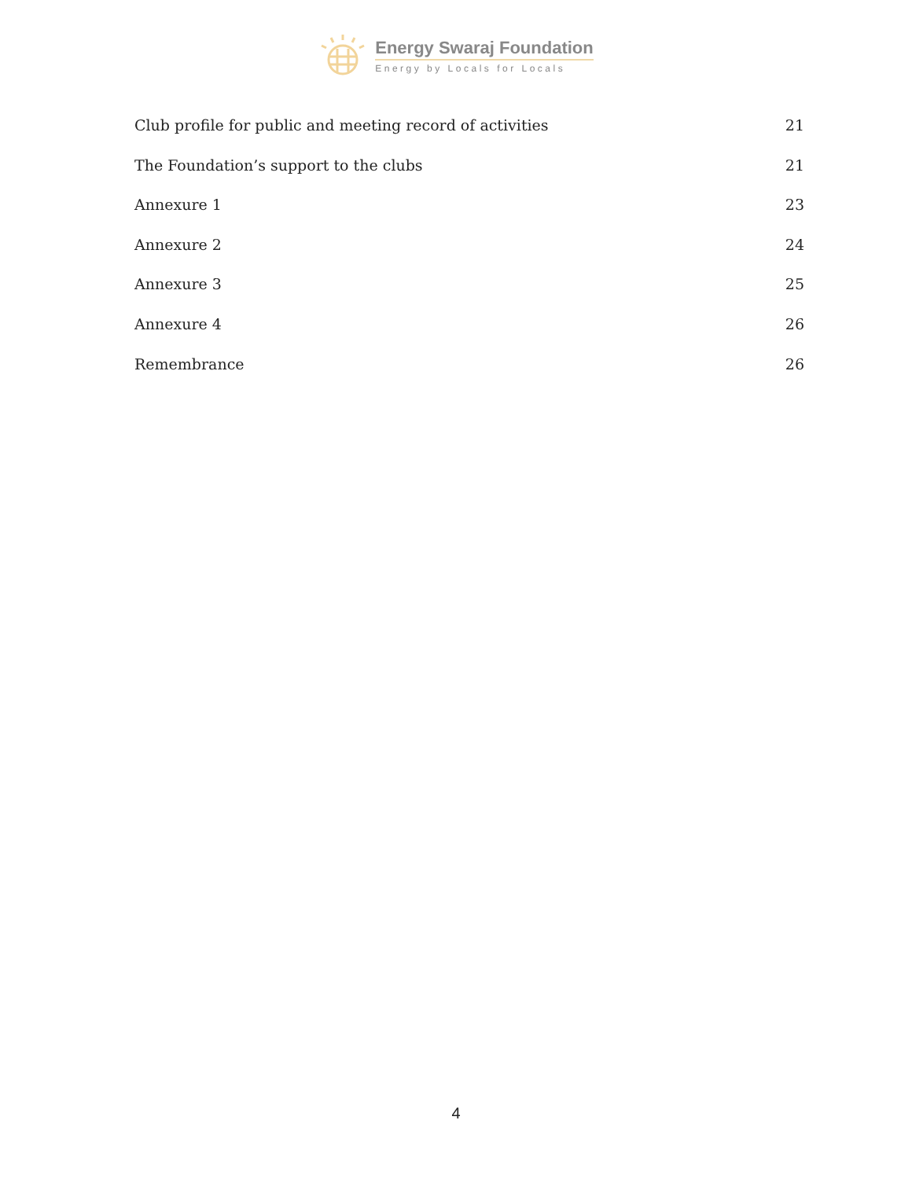Energy Swaraj Foundation
Energy by Locals for Locals
Club profile for public and meeting record of activities 21
The Foundation’s support to the clubs 21
Annexure 1 23
Annexure 2 24
Annexure 3 25
Annexure 4 26
Remembrance 26
4